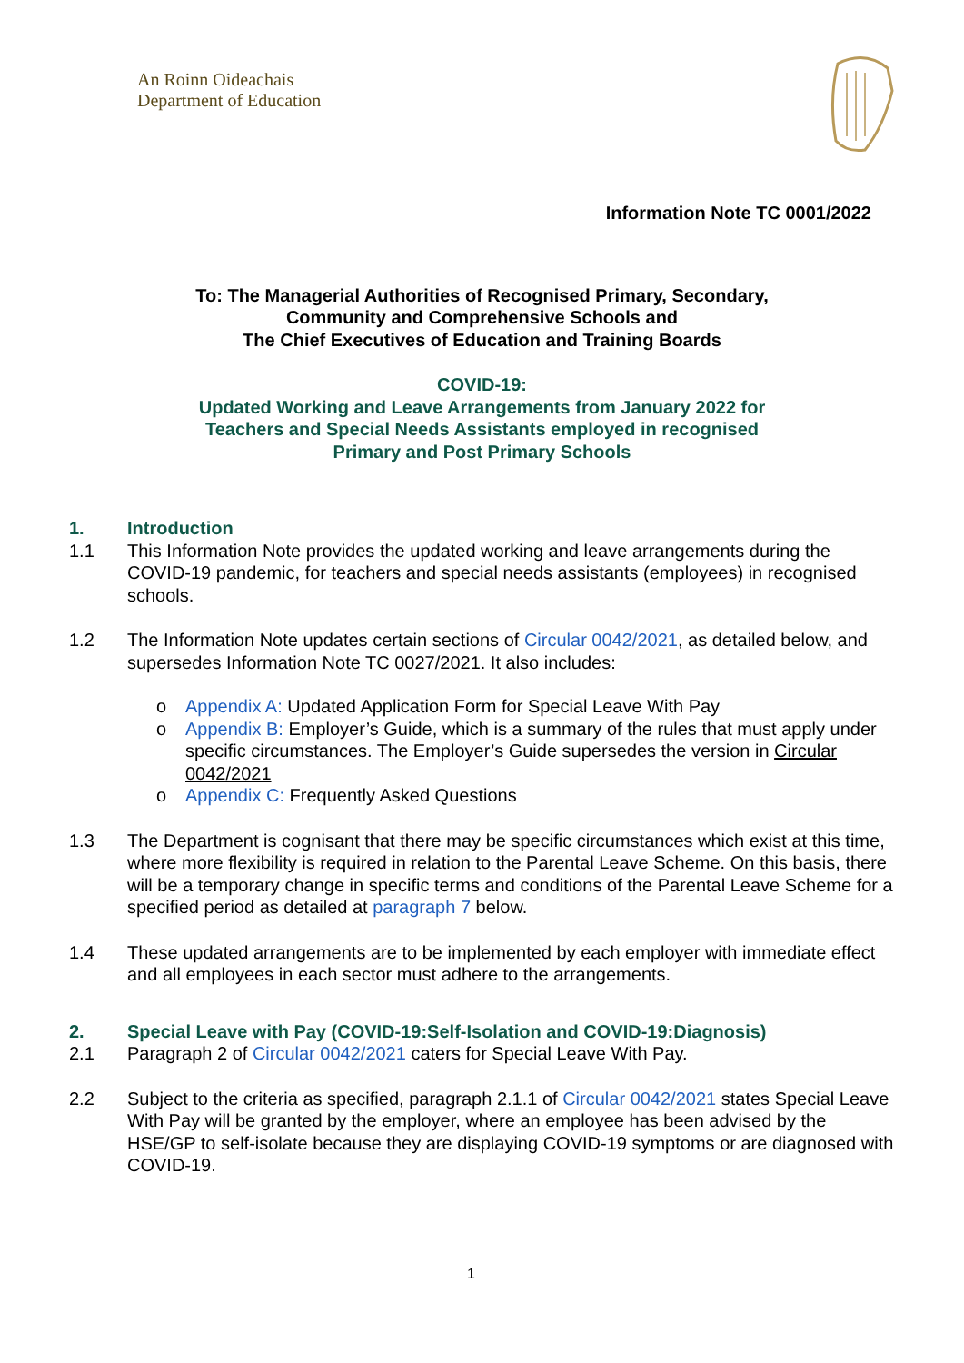An Roinn Oideachais
Department of Education
Information Note TC 0001/2022
To: The Managerial Authorities of Recognised Primary, Secondary,
Community and Comprehensive Schools and
The Chief Executives of Education and Training Boards
COVID-19:
Updated Working and Leave Arrangements from January 2022 for
Teachers and Special Needs Assistants employed in recognised
Primary and Post Primary Schools
1. Introduction
1.1 This Information Note provides the updated working and leave arrangements during the COVID-19 pandemic, for teachers and special needs assistants (employees) in recognised schools.
1.2 The Information Note updates certain sections of Circular 0042/2021, as detailed below, and supersedes Information Note TC 0027/2021. It also includes:
o Appendix A: Updated Application Form for Special Leave With Pay
o Appendix B: Employer’s Guide, which is a summary of the rules that must apply under specific circumstances. The Employer’s Guide supersedes the version in Circular 0042/2021
o Appendix C: Frequently Asked Questions
1.3 The Department is cognisant that there may be specific circumstances which exist at this time, where more flexibility is required in relation to the Parental Leave Scheme. On this basis, there will be a temporary change in specific terms and conditions of the Parental Leave Scheme for a specified period as detailed at paragraph 7 below.
1.4 These updated arrangements are to be implemented by each employer with immediate effect and all employees in each sector must adhere to the arrangements.
2. Special Leave with Pay (COVID-19:Self-Isolation and COVID-19:Diagnosis)
2.1 Paragraph 2 of Circular 0042/2021 caters for Special Leave With Pay.
2.2 Subject to the criteria as specified, paragraph 2.1.1 of Circular 0042/2021 states Special Leave With Pay will be granted by the employer, where an employee has been advised by the HSE/GP to self-isolate because they are displaying COVID-19 symptoms or are diagnosed with COVID-19.
1